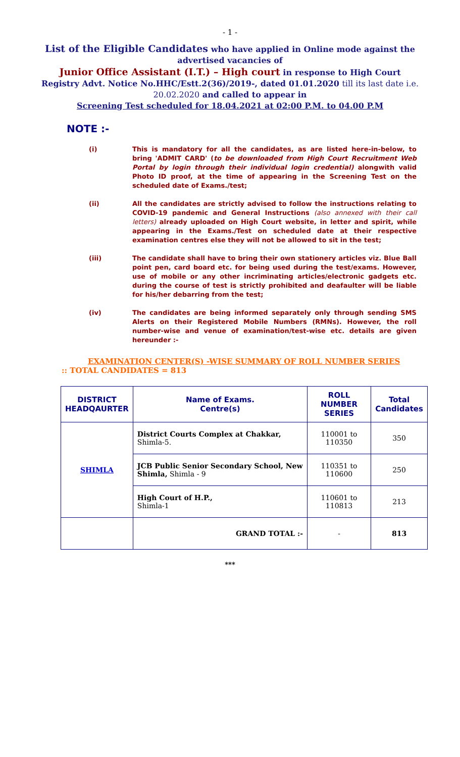- 1 -
List of the Eligible Candidates who have applied in Online mode against the advertised vacancies of
Junior Office Assistant (I.T.) – High court in response to High Court Registry Advt. Notice No.HHC/Estt.2(36)/2019-, dated 01.01.2020 till its last date i.e. 20.02.2020 and called to appear in
Screening Test scheduled for 18.04.2021 at 02:00 P.M. to 04.00 P.M
NOTE :-
(i) This is mandatory for all the candidates, as are listed here-in-below, to bring 'ADMIT CARD' (to be downloaded from High Court Recruitment Web Portal by login through their individual login credential) alongwith valid Photo ID proof, at the time of appearing in the Screening Test on the scheduled date of Exams./test;
(ii) All the candidates are strictly advised to follow the instructions relating to COVID-19 pandemic and General Instructions (also annexed with their call letters) already uploaded on High Court website, in letter and spirit, while appearing in the Exams./Test on scheduled date at their respective examination centres else they will not be allowed to sit in the test;
(iii) The candidate shall have to bring their own stationery articles viz. Blue Ball point pen, card board etc. for being used during the test/exams. However, use of mobile or any other incriminating articles/electronic gadgets etc. during the course of test is strictly prohibited and deafaulter will be liable for his/her debarring from the test;
(iv) The candidates are being informed separately only through sending SMS Alerts on their Registered Mobile Numbers (RMNs). However, the roll number-wise and venue of examination/test-wise etc. details are given hereunder :-
EXAMINATION CENTER(S) -WISE SUMMARY OF ROLL NUMBER SERIES
:: TOTAL CANDIDATES = 813
| DISTRICT HEADQAURTER | Name of Exams. Centre(s) | ROLL NUMBER SERIES | Total Candidates |
| --- | --- | --- | --- |
| SHIMLA | District Courts Complex at Chakkar, Shimla-5. | 110001 to 110350 | 350 |
| | JCB Public Senior Secondary School, New Shimla, Shimla - 9 | 110351 to 110600 | 250 |
| | High Court of H.P., Shimla-1 | 110601 to 110813 | 213 |
| | GRAND TOTAL :- | - | 813 |
***